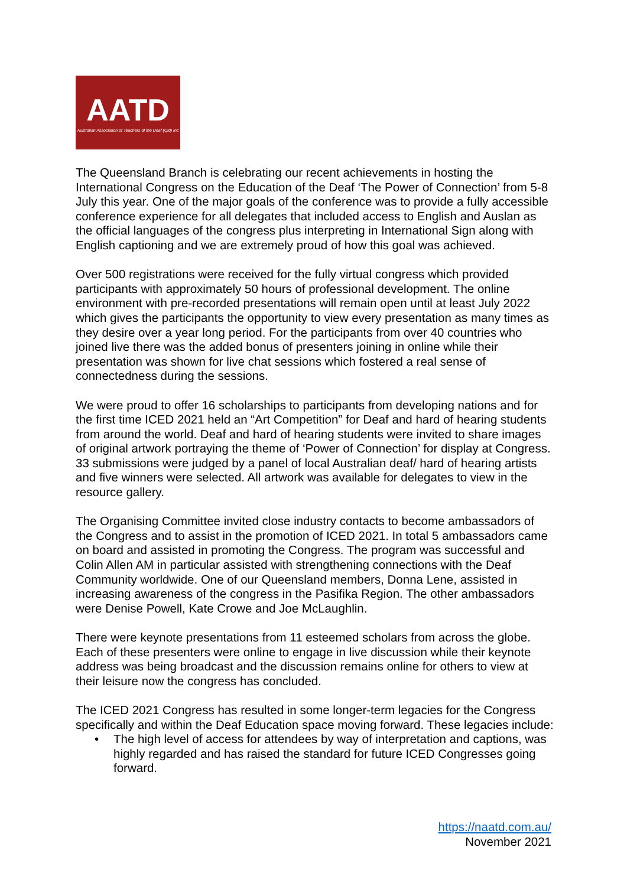AATD
Australian Association of Teachers of the Deaf (Qld) Inc
The Queensland Branch is celebrating our recent achievements in hosting the International Congress on the Education of the Deaf ‘The Power of Connection’ from 5-8 July this year. One of the major goals of the conference was to provide a fully accessible conference experience for all delegates that included access to English and Auslan as the official languages of the congress plus interpreting in International Sign along with English captioning and we are extremely proud of how this goal was achieved.
Over 500 registrations were received for the fully virtual congress which provided participants with approximately 50 hours of professional development. The online environment with pre-recorded presentations will remain open until at least July 2022 which gives the participants the opportunity to view every presentation as many times as they desire over a year long period. For the participants from over 40 countries who joined live there was the added bonus of presenters joining in online while their presentation was shown for live chat sessions which fostered a real sense of connectedness during the sessions.
We were proud to offer 16 scholarships to participants from developing nations and for the first time ICED 2021 held an “Art Competition” for Deaf and hard of hearing students from around the world. Deaf and hard of hearing students were invited to share images of original artwork portraying the theme of ‘Power of Connection’ for display at Congress. 33 submissions were judged by a panel of local Australian deaf/ hard of hearing artists and five winners were selected. All artwork was available for delegates to view in the resource gallery.
The Organising Committee invited close industry contacts to become ambassadors of the Congress and to assist in the promotion of ICED 2021. In total 5 ambassadors came on board and assisted in promoting the Congress. The program was successful and Colin Allen AM in particular assisted with strengthening connections with the Deaf Community worldwide. One of our Queensland members, Donna Lene, assisted in increasing awareness of the congress in the Pasifika Region. The other ambassadors were Denise Powell, Kate Crowe and Joe McLaughlin.
There were keynote presentations from 11 esteemed scholars from across the globe. Each of these presenters were online to engage in live discussion while their keynote address was being broadcast and the discussion remains online for others to view at their leisure now the congress has concluded.
The ICED 2021 Congress has resulted in some longer-term legacies for the Congress specifically and within the Deaf Education space moving forward. These legacies include:
• The high level of access for attendees by way of interpretation and captions, was highly regarded and has raised the standard for future ICED Congresses going forward.
https://naatd.com.au/
November 2021